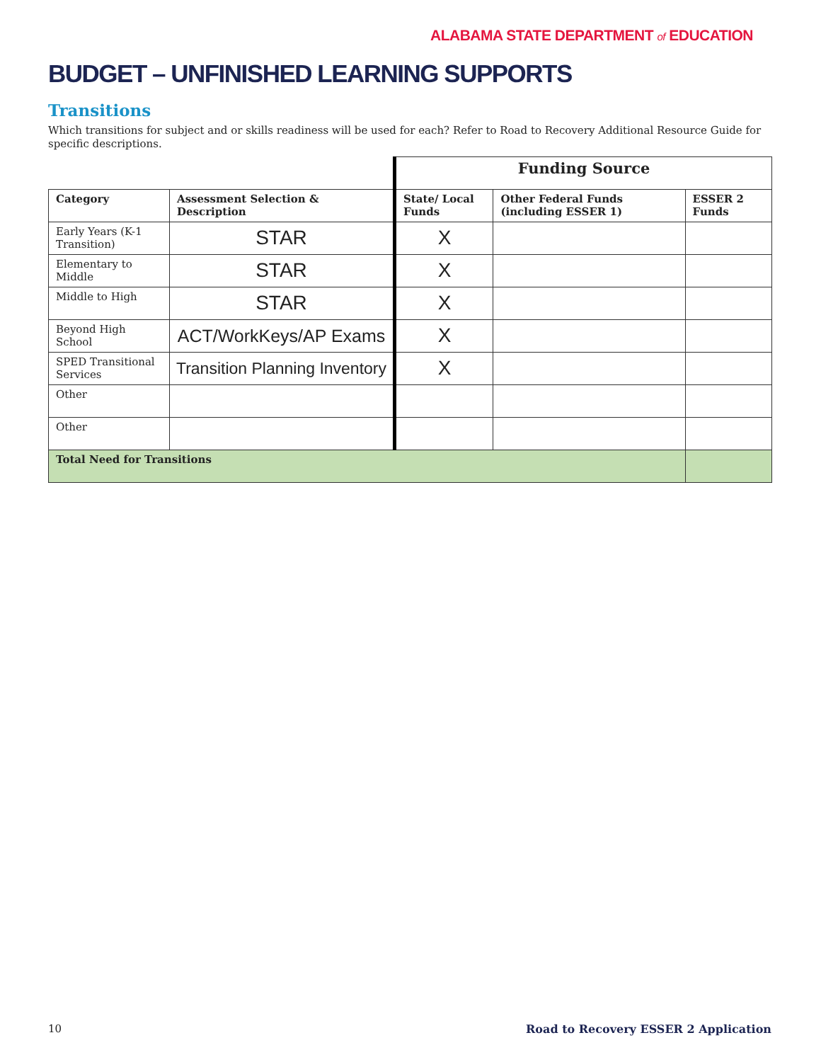ALABAMA STATE DEPARTMENT of EDUCATION
BUDGET – UNFINISHED LEARNING SUPPORTS
Transitions
Which transitions for subject and or skills readiness will be used for each? Refer to Road to Recovery Additional Resource Guide for specific descriptions.
| | | Funding Source | | |
| Category | Assessment Selection & Description | State/ Local Funds | Other Federal Funds (including ESSER 1) | ESSER 2 Funds |
| Early Years (K-1 Transition) | STAR | X | | |
| Elementary to Middle | STAR | X | | |
| Middle to High | STAR | X | | |
| Beyond High School | ACT/WorkKeys/AP Exams | X | | |
| SPED Transitional Services | Transition Planning Inventory | X | | |
| Other | | | | |
| Other | | | | |
| Total Need for Transitions | | | | |
10 Road to Recovery ESSER 2 Application